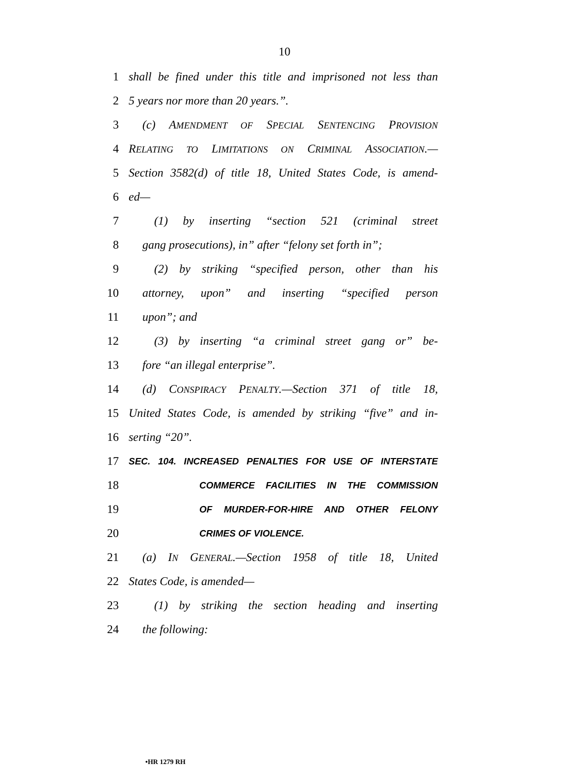10
1 shall be fined under this title and imprisoned not less than
2 5 years nor more than 20 years.”.
3 (c) AMENDMENT OF SPECIAL SENTENCING PROVISION
4 RELATING TO LIMITATIONS ON CRIMINAL ASSOCIATION.—
5 Section 3582(d) of title 18, United States Code, is amend-
6 ed—
7 (1) by inserting “section 521 (criminal street
8 gang prosecutions), in” after “felony set forth in”;
9 (2) by striking “specified person, other than his
10 attorney, upon” and inserting “specified person
11 upon”; and
12 (3) by inserting “a criminal street gang or” be-
13 fore “an illegal enterprise”.
14 (d) CONSPIRACY PENALTY.—Section 371 of title 18,
15 United States Code, is amended by striking “five” and in-
16 serting “20”.
17 SEC. 104. INCREASED PENALTIES FOR USE OF INTERSTATE
18 COMMERCE FACILITIES IN THE COMMISSION
19 OF MURDER-FOR-HIRE AND OTHER FELONY
20 CRIMES OF VIOLENCE.
21 (a) IN GENERAL.—Section 1958 of title 18, United
22 States Code, is amended—
23 (1) by striking the section heading and inserting
24 the following:
•HR 1279 RH